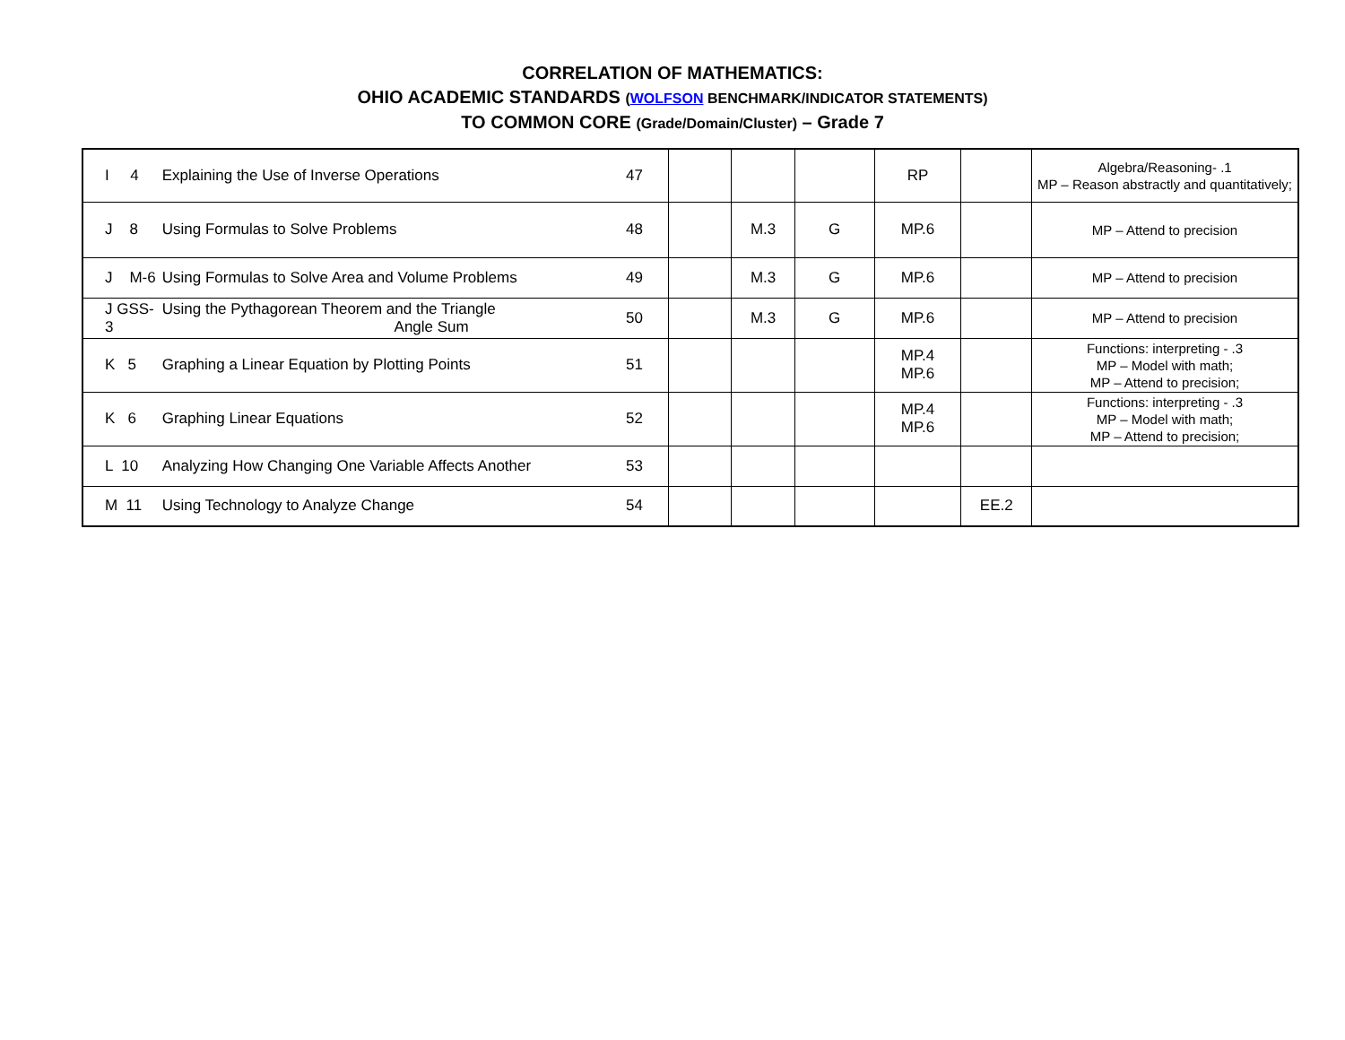CORRELATION OF MATHEMATICS:
OHIO ACADEMIC STANDARDS (WOLFSON BENCHMARK/INDICATOR STATEMENTS)
TO COMMON CORE (Grade/Domain/Cluster) – Grade 7
| I 4 | Explaining the Use of Inverse Operations | 47 | | | | RP | | Algebra/Reasoning- .1 MP – Reason abstractly and quantitatively; |
| J 8 | Using Formulas to Solve Problems | 48 | | M.3 | G | MP.6 | | MP – Attend to precision |
| J M-6 | Using Formulas to Solve Area and Volume Problems | 49 | | M.3 | G | MP.6 | | MP – Attend to precision |
| J GSS-3 | Using the Pythagorean Theorem and the Triangle Angle Sum | 50 | | M.3 | G | MP.6 | | MP – Attend to precision |
| K 5 | Graphing a Linear Equation by Plotting Points | 51 | | | | MP.4 MP.6 | | Functions: interpreting - .3 MP – Model with math; MP – Attend to precision; |
| K 6 | Graphing Linear Equations | 52 | | | | MP.4 MP.6 | | Functions: interpreting - .3 MP – Model with math; MP – Attend to precision; |
| L 10 | Analyzing How Changing One Variable Affects Another | 53 | | | | | | |
| M 11 | Using Technology to Analyze Change | 54 | | | | | EE.2 | |